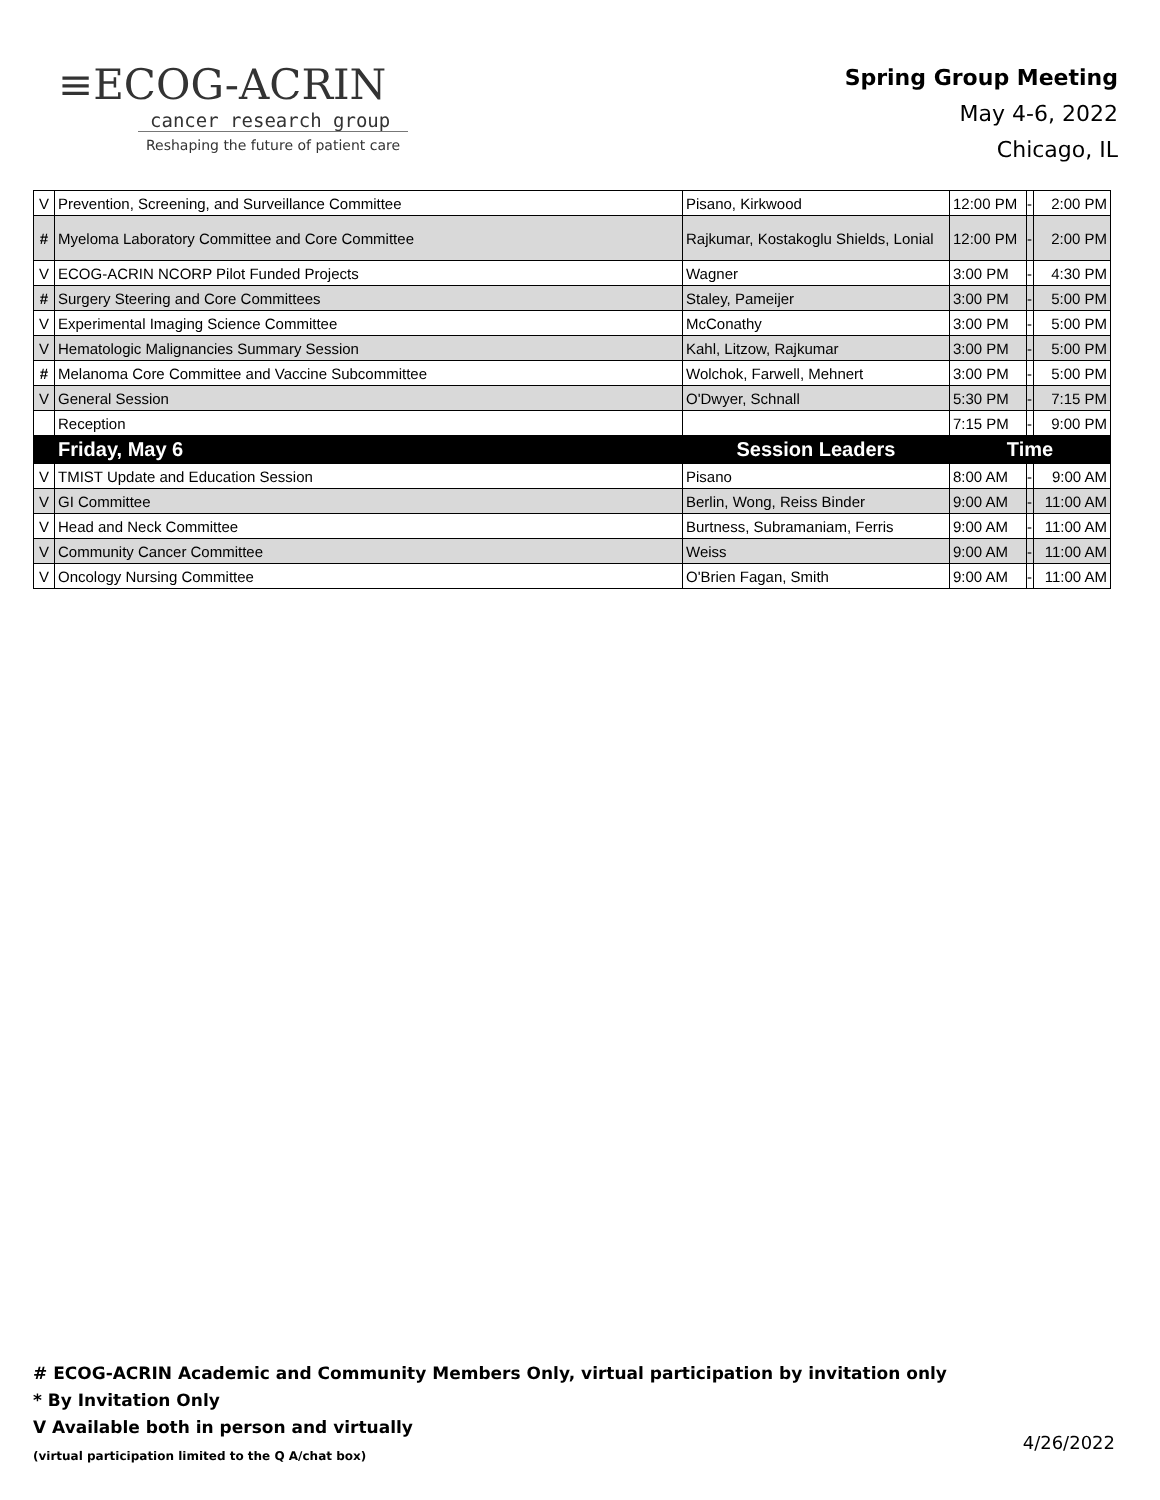≡ECOG-ACRIN
cancer research group
Reshaping the future of patient care
Spring Group Meeting
May 4-6, 2022
Chicago, IL
| V | Prevention, Screening, and Surveillance Committee | Pisano, Kirkwood | 12:00 PM | - | 2:00 PM |
| # | Myeloma Laboratory Committee and Core Committee | Rajkumar, Kostakoglu Shields, Lonial | 12:00 PM | - | 2:00 PM |
| V | ECOG-ACRIN NCORP Pilot Funded Projects | Wagner | 3:00 PM | - | 4:30 PM |
| # | Surgery Steering and Core Committees | Staley, Pameijer | 3:00 PM | - | 5:00 PM |
| V | Experimental Imaging Science Committee | McConathy | 3:00 PM | - | 5:00 PM |
| V | Hematologic Malignancies Summary Session | Kahl, Litzow, Rajkumar | 3:00 PM | - | 5:00 PM |
| # | Melanoma Core Committee and Vaccine Subcommittee | Wolchok, Farwell, Mehnert | 3:00 PM | - | 5:00 PM |
| V | General Session | O'Dwyer, Schnall | 5:30 PM | - | 7:15 PM |
| | Reception | | 7:15 PM | - | 9:00 PM |
| | Friday, May 6 | Session Leaders | Time | | |
| V | TMIST Update and Education Session | Pisano | 8:00 AM | - | 9:00 AM |
| V | GI Committee | Berlin, Wong, Reiss Binder | 9:00 AM | - | 11:00 AM |
| V | Head and Neck Committee | Burtness, Subramaniam, Ferris | 9:00 AM | - | 11:00 AM |
| V | Community Cancer Committee | Weiss | 9:00 AM | - | 11:00 AM |
| V | Oncology Nursing Committee | O'Brien Fagan, Smith | 9:00 AM | - | 11:00 AM |
# ECOG-ACRIN Academic and Community Members Only, virtual participation by invitation only
* By Invitation Only
V Available both in person and virtually
(virtual participation limited to the Q A/chat box)
4/26/2022